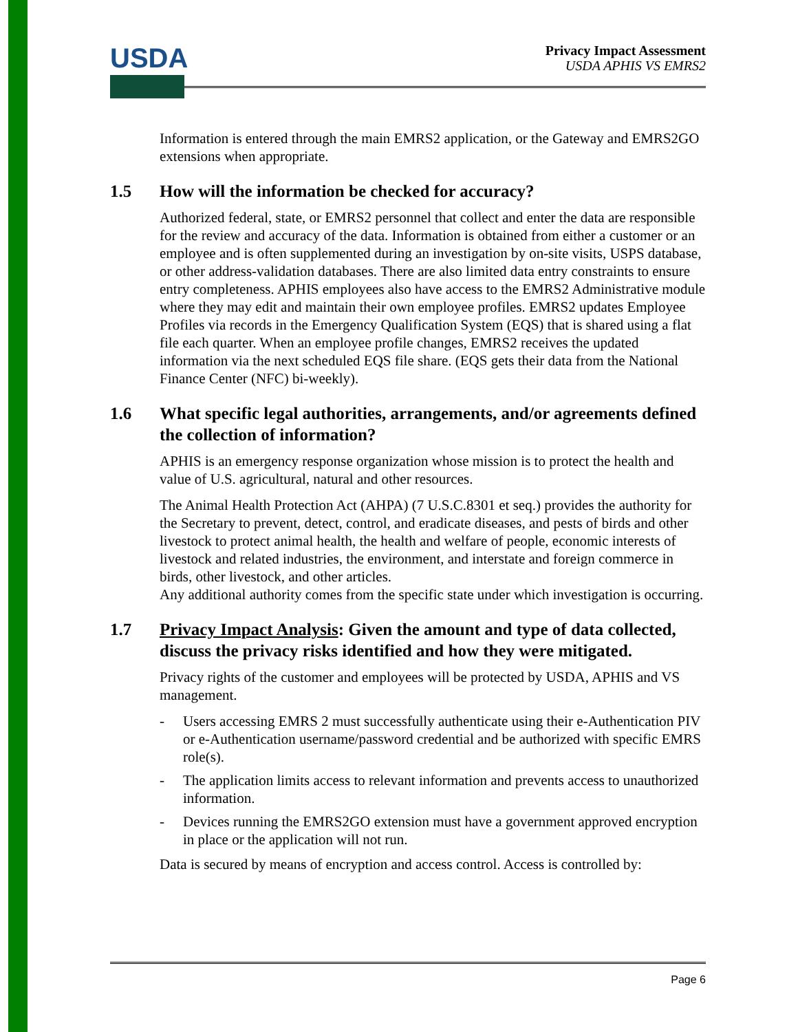USDA
Privacy Impact Assessment
USDA APHIS VS EMRS2
Information is entered through the main EMRS2 application, or the Gateway and EMRS2GO extensions when appropriate.
1.5 How will the information be checked for accuracy?
Authorized federal, state, or EMRS2 personnel that collect and enter the data are responsible for the review and accuracy of the data. Information is obtained from either a customer or an employee and is often supplemented during an investigation by on-site visits, USPS database, or other address-validation databases. There are also limited data entry constraints to ensure entry completeness. APHIS employees also have access to the EMRS2 Administrative module where they may edit and maintain their own employee profiles. EMRS2 updates Employee Profiles via records in the Emergency Qualification System (EQS) that is shared using a flat file each quarter. When an employee profile changes, EMRS2 receives the updated information via the next scheduled EQS file share. (EQS gets their data from the National Finance Center (NFC) bi-weekly).
1.6 What specific legal authorities, arrangements, and/or agreements defined the collection of information?
APHIS is an emergency response organization whose mission is to protect the health and value of U.S. agricultural, natural and other resources.
The Animal Health Protection Act (AHPA) (7 U.S.C.8301 et seq.) provides the authority for the Secretary to prevent, detect, control, and eradicate diseases, and pests of birds and other livestock to protect animal health, the health and welfare of people, economic interests of livestock and related industries, the environment, and interstate and foreign commerce in birds, other livestock, and other articles.
Any additional authority comes from the specific state under which investigation is occurring.
1.7 Privacy Impact Analysis: Given the amount and type of data collected, discuss the privacy risks identified and how they were mitigated.
Privacy rights of the customer and employees will be protected by USDA, APHIS and VS management.
- Users accessing EMRS 2 must successfully authenticate using their e-Authentication PIV or e-Authentication username/password credential and be authorized with specific EMRS role(s).
- The application limits access to relevant information and prevents access to unauthorized information.
- Devices running the EMRS2GO extension must have a government approved encryption in place or the application will not run.
Data is secured by means of encryption and access control. Access is controlled by:
Page 6